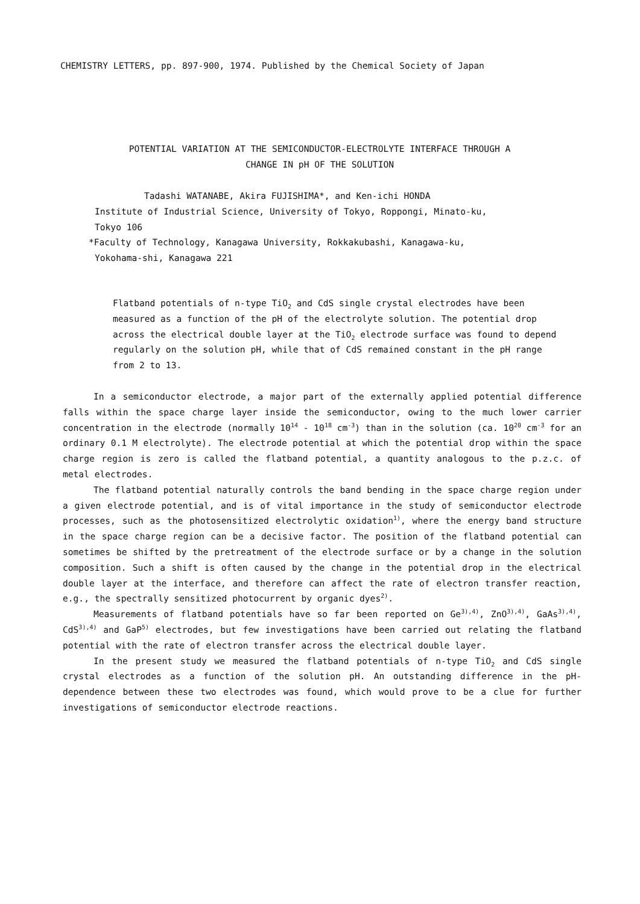CHEMISTRY LETTERS, pp. 897-900, 1974. Published by the Chemical Society of Japan
POTENTIAL VARIATION AT THE SEMICONDUCTOR-ELECTROLYTE INTERFACE THROUGH A
CHANGE IN pH OF THE SOLUTION
Tadashi WATANABE, Akira FUJISHIMA*, and Ken-ichi HONDA
Institute of Industrial Science, University of Tokyo, Roppongi, Minato-ku,
Tokyo 106
*Faculty of Technology, Kanagawa University, Rokkakubashi, Kanagawa-ku,
Yokohama-shi, Kanagawa 221
Flatband potentials of n-type TiO<sub>2</sub> and CdS single crystal electrodes have been measured as a function of the pH of the electrolyte solution. The potential drop across the electrical double layer at the TiO<sub>2</sub> electrode surface was found to depend regularly on the solution pH, while that of CdS remained constant in the pH range from 2 to 13.
In a semiconductor electrode, a major part of the externally applied potential difference falls within the space charge layer inside the semiconductor, owing to the much lower carrier concentration in the electrode (normally 10<sup>14</sup> - 10<sup>18</sup> cm<sup>-3</sup>) than in the solution (ca. 10<sup>20</sup> cm<sup>-3</sup> for an ordinary 0.1 M electrolyte). The electrode potential at which the potential drop within the space charge region is zero is called the flatband potential, a quantity analogous to the p.z.c. of metal electrodes.
The flatband potential naturally controls the band bending in the space charge region under a given electrode potential, and is of vital importance in the study of semiconductor electrode processes, such as the photosensitized electrolytic oxidation<sup>1)</sup>, where the energy band structure in the space charge region can be a decisive factor. The position of the flatband potential can sometimes be shifted by the pretreatment of the electrode surface or by a change in the solution composition. Such a shift is often caused by the change in the potential drop in the electrical double layer at the interface, and therefore can affect the rate of electron transfer reaction, e.g., the spectrally sensitized photocurrent by organic dyes<sup>2)</sup>.
Measurements of flatband potentials have so far been reported on Ge<sup>3),4)</sup>, ZnO<sup>3),4)</sup>, GaAs<sup>3),4)</sup>, CdS<sup>3),4)</sup> and GaP<sup>5)</sup> electrodes, but few investigations have been carried out relating the flatband potential with the rate of electron transfer across the electrical double layer.
In the present study we measured the flatband potentials of n-type TiO<sub>2</sub> and CdS single crystal electrodes as a function of the solution pH. An outstanding difference in the pH-dependence between these two electrodes was found, which would prove to be a clue for further investigations of semiconductor electrode reactions.